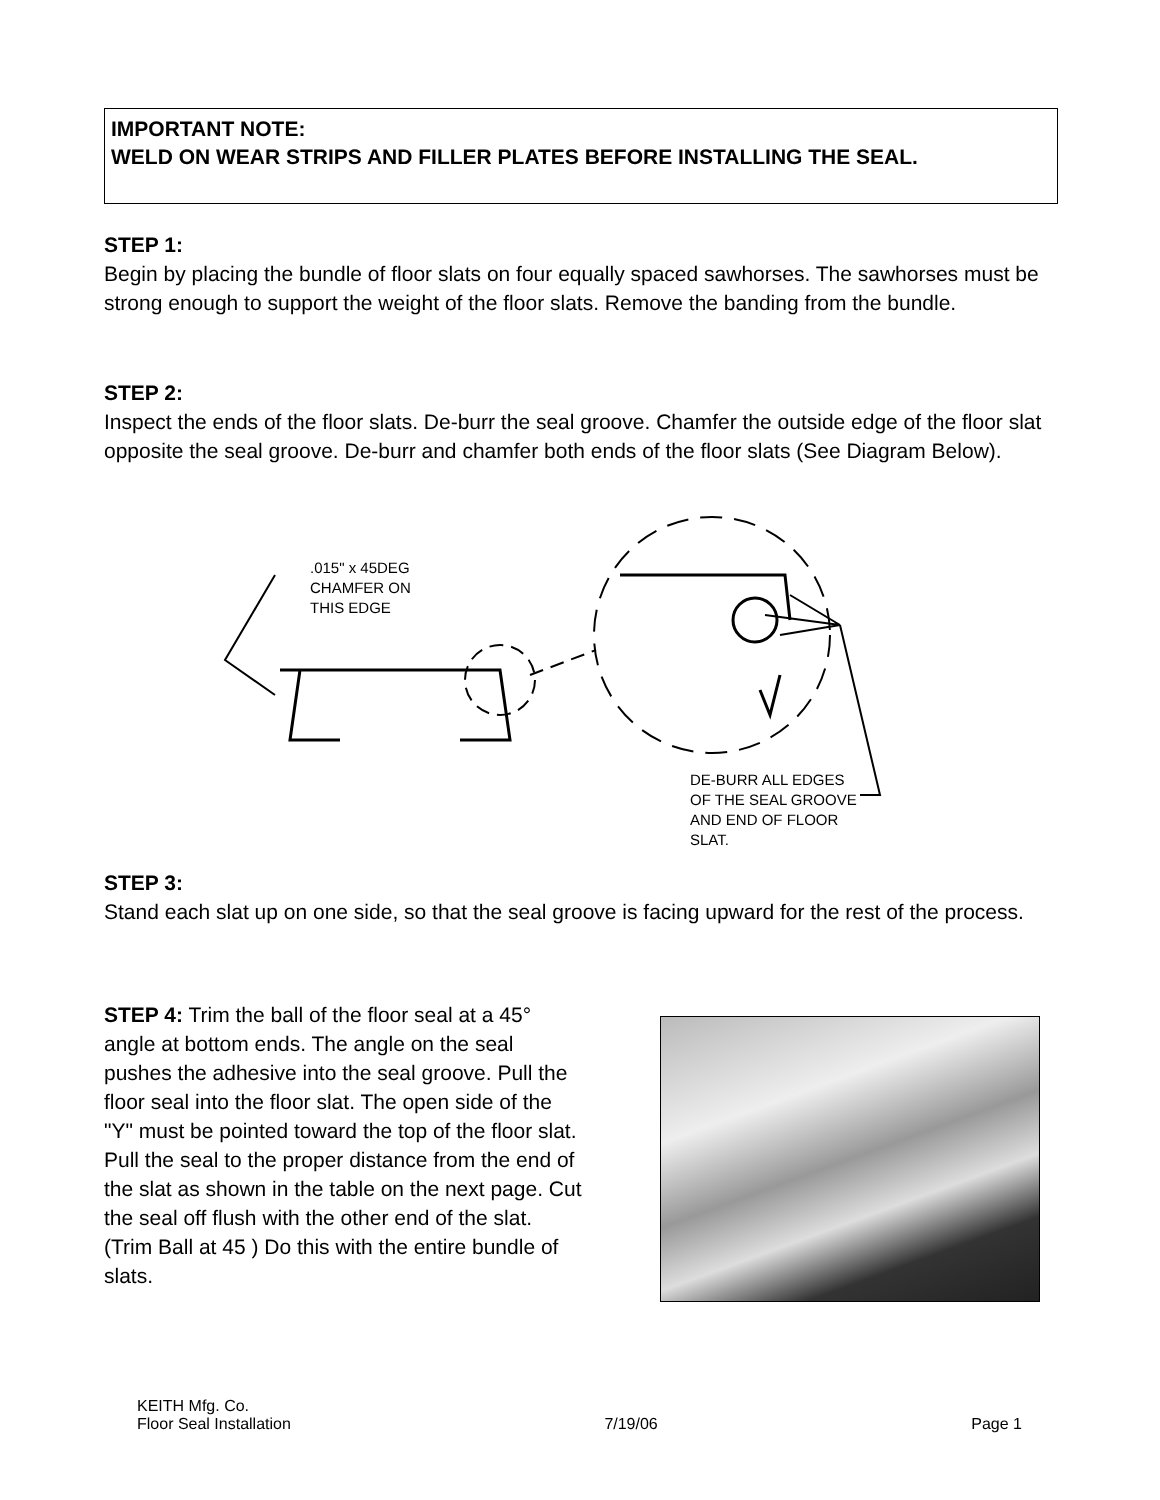IMPORTANT NOTE:
WELD ON WEAR STRIPS AND FILLER PLATES BEFORE INSTALLING THE SEAL.
STEP 1:
Begin by placing the bundle of floor slats on four equally spaced sawhorses. The sawhorses must be strong enough to support the weight of the floor slats. Remove the banding from the bundle.
STEP 2:
Inspect the ends of the floor slats. De-burr the seal groove. Chamfer the outside edge of the floor slat opposite the seal groove. De-burr and chamfer both ends of the floor slats (See Diagram Below).
.015" x 45DEG
CHAMFER ON
THIS EDGE
DE-BURR ALL EDGES
OF THE SEAL GROOVE
AND END OF FLOOR
SLAT.
STEP 3:
Stand each slat up on one side, so that the seal groove is facing upward for the rest of the process.
STEP 4: Trim the ball of the floor seal at a 45° angle at bottom ends. The angle on the seal pushes the adhesive into the seal groove. Pull the floor seal into the floor slat. The open side of the "Y" must be pointed toward the top of the floor slat. Pull the seal to the proper distance from the end of the slat as shown in the table on the next page. Cut the seal off flush with the other end of the slat. (Trim Ball at 45 ) Do this with the entire bundle of slats.
KEITH Mfg. Co.
Floor Seal Installation 7/19/06 Page 1